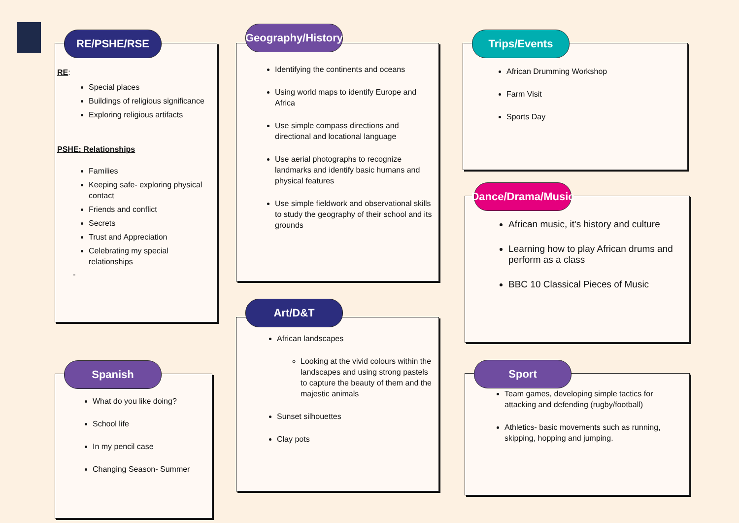RE/PSHE/RSE
RE:
Special places
Buildings of religious significance
Exploring religious artifacts
PSHE: Relationships
Families
Keeping safe- exploring physical contact
Friends and conflict
Secrets
Trust and Appreciation
Celebrating my special relationships
-
Spanish
What do you like doing?
School life
In my pencil case
Changing Season- Summer
Geography/History
Identifying the continents and oceans
Using world maps to identify Europe and Africa
Use simple compass directions and directional and locational language
Use aerial photographs to recognize landmarks and identify basic humans and physical features
Use simple fieldwork and observational skills to study the geography of their school and its grounds
Art/D&T
African landscapes
Looking at the vivid colours within the landscapes and using strong pastels to capture the beauty of them and the majestic animals
Sunset silhouettes
Clay pots
Trips/Events
African Drumming Workshop
Farm Visit
Sports Day
Dance/Drama/Music
African music, it's history and culture
Learning how to play African drums and perform as a class
BBC 10 Classical Pieces of Music
Sport
Team games, developing simple tactics for attacking and defending (rugby/football)
Athletics- basic movements such as running, skipping, hopping and jumping.